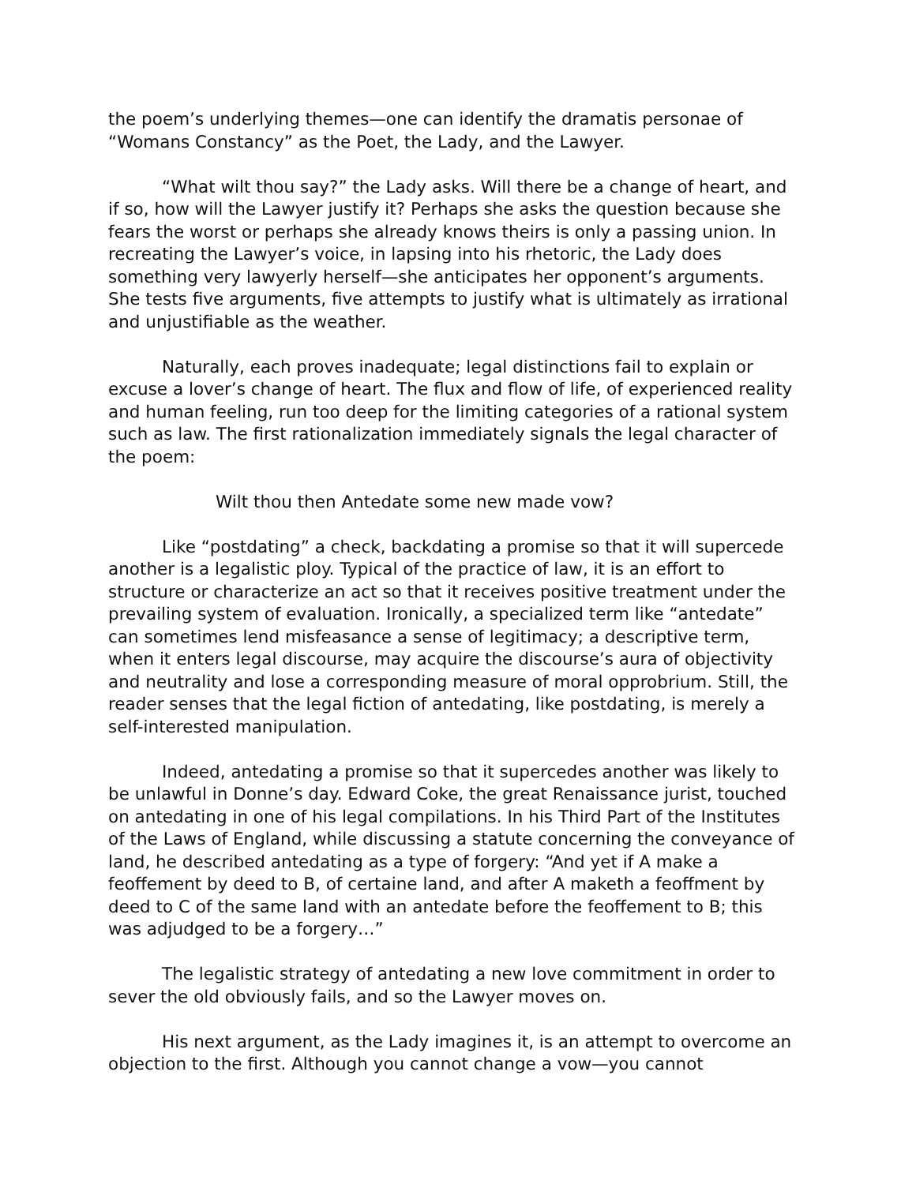the poem’s underlying themes—one can identify the dramatis personae of “Womans Constancy” as the Poet, the Lady, and the Lawyer.
“What wilt thou say?” the Lady asks. Will there be a change of heart, and if so, how will the Lawyer justify it? Perhaps she asks the question because she fears the worst or perhaps she already knows theirs is only a passing union. In recreating the Lawyer’s voice, in lapsing into his rhetoric, the Lady does something very lawyerly herself—she anticipates her opponent’s arguments. She tests five arguments, five attempts to justify what is ultimately as irrational and unjustifiable as the weather.
Naturally, each proves inadequate; legal distinctions fail to explain or excuse a lover’s change of heart. The flux and flow of life, of experienced reality and human feeling, run too deep for the limiting categories of a rational system such as law. The first rationalization immediately signals the legal character of the poem:
Wilt thou then Antedate some new made vow?
Like “postdating” a check, backdating a promise so that it will supercede another is a legalistic ploy. Typical of the practice of law, it is an effort to structure or characterize an act so that it receives positive treatment under the prevailing system of evaluation. Ironically, a specialized term like “antedate” can sometimes lend misfeasance a sense of legitimacy; a descriptive term, when it enters legal discourse, may acquire the discourse’s aura of objectivity and neutrality and lose a corresponding measure of moral opprobrium. Still, the reader senses that the legal fiction of antedating, like postdating, is merely a self-interested manipulation.
Indeed, antedating a promise so that it supercedes another was likely to be unlawful in Donne’s day. Edward Coke, the great Renaissance jurist, touched on antedating in one of his legal compilations. In his Third Part of the Institutes of the Laws of England, while discussing a statute concerning the conveyance of land, he described antedating as a type of forgery: “And yet if A make a feoffement by deed to B, of certaine land, and after A maketh a feoffment by deed to C of the same land with an antedate before the feoffement to B; this was adjudged to be a forgery…”
The legalistic strategy of antedating a new love commitment in order to sever the old obviously fails, and so the Lawyer moves on.
His next argument, as the Lady imagines it, is an attempt to overcome an objection to the first. Although you cannot change a vow—you cannot